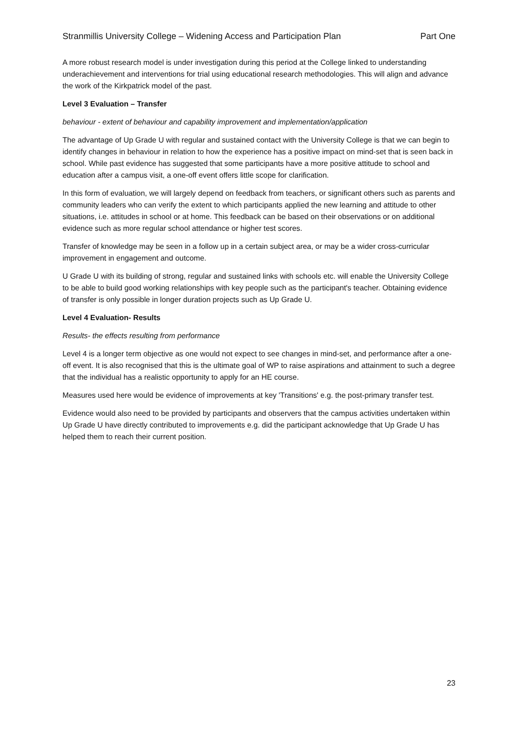Stranmillis University College – Widening Access and Participation Plan Part One
A more robust research model is under investigation during this period at the College linked to understanding underachievement and interventions for trial using educational research methodologies. This will align and advance the work of the Kirkpatrick model of the past.
Level 3 Evaluation – Transfer
behaviour - extent of behaviour and capability improvement and implementation/application
The advantage of Up Grade U with regular and sustained contact with the University College is that we can begin to identify changes in behaviour in relation to how the experience has a positive impact on mind-set that is seen back in school. While past evidence has suggested that some participants have a more positive attitude to school and education after a campus visit, a one-off event offers little scope for clarification.
In this form of evaluation, we will largely depend on feedback from teachers, or significant others such as parents and community leaders who can verify the extent to which participants applied the new learning and attitude to other situations, i.e. attitudes in school or at home. This feedback can be based on their observations or on additional evidence such as more regular school attendance or higher test scores.
Transfer of knowledge may be seen in a follow up in a certain subject area, or may be a wider cross-curricular improvement in engagement and outcome.
U Grade U with its building of strong, regular and sustained links with schools etc. will enable the University College to be able to build good working relationships with key people such as the participant's teacher. Obtaining evidence of transfer is only possible in longer duration projects such as Up Grade U.
Level 4 Evaluation- Results
Results- the effects resulting from performance
Level 4 is a longer term objective as one would not expect to see changes in mind-set, and performance after a one-off event. It is also recognised that this is the ultimate goal of WP to raise aspirations and attainment to such a degree that the individual has a realistic opportunity to apply for an HE course.
Measures used here would be evidence of improvements at key 'Transitions' e.g. the post-primary transfer test.
Evidence would also need to be provided by participants and observers that the campus activities undertaken within Up Grade U have directly contributed to improvements e.g. did the participant acknowledge that Up Grade U has helped them to reach their current position.
23